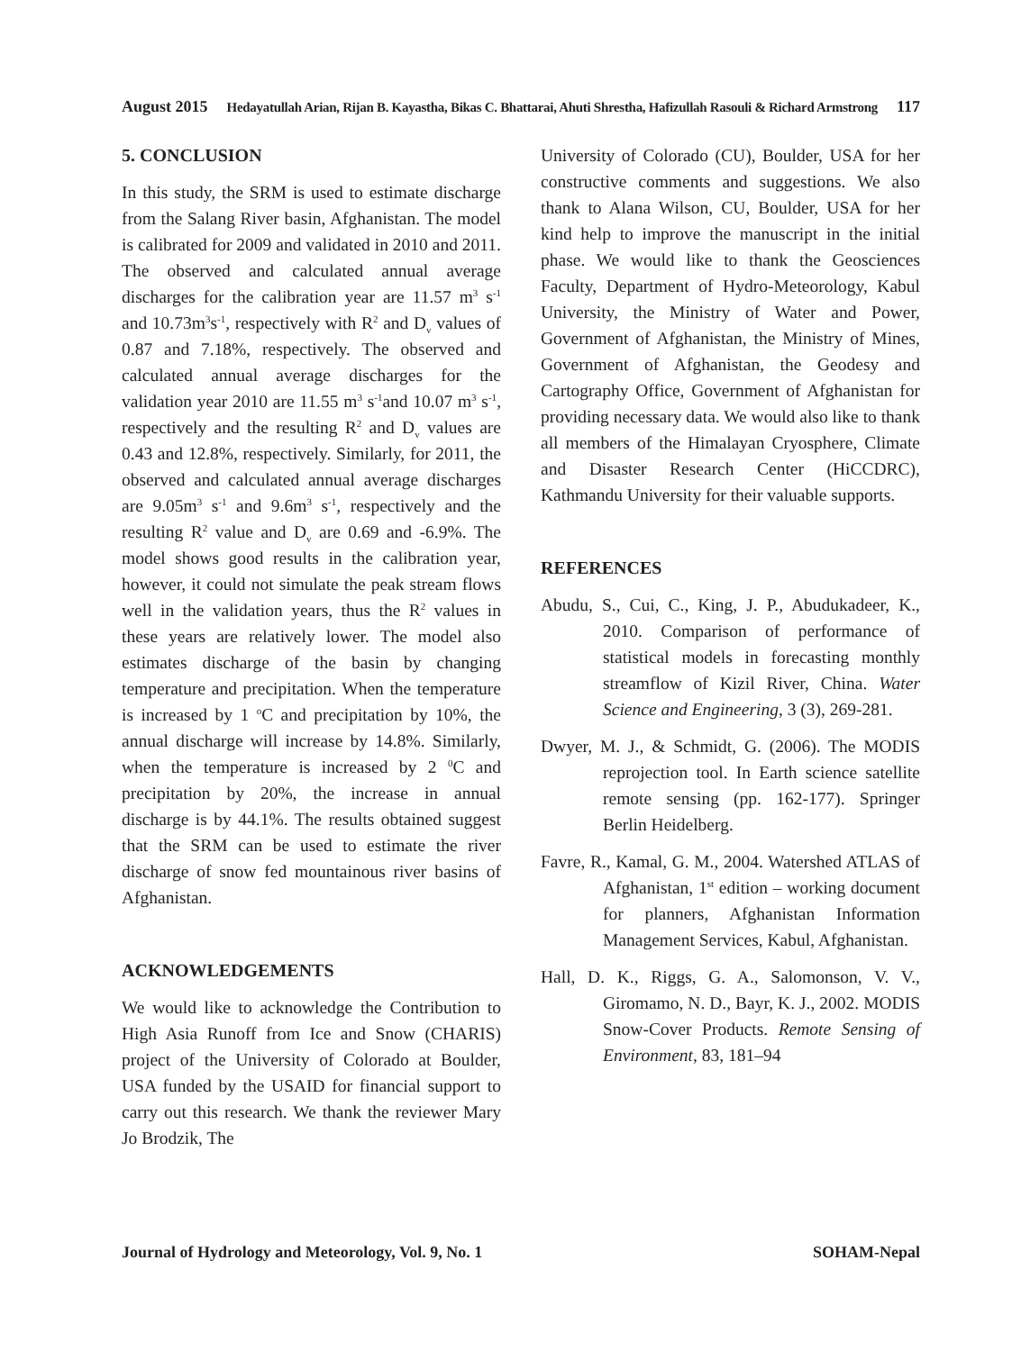August 2015 Hedayatullah Arian, Rijan B. Kayastha, Bikas C. Bhattarai, Ahuti Shrestha, Hafizullah Rasouli & Richard Armstrong 117
5. CONCLUSION
In this study, the SRM is used to estimate discharge from the Salang River basin, Afghanistan. The model is calibrated for 2009 and validated in 2010 and 2011. The observed and calculated annual average discharges for the calibration year are 11.57 m<sup>3</sup> s<sup>-1</sup> and 10.73m<sup>3</sup>s<sup>-1</sup>, respectively with R<sup>2</sup> and D<sub>v</sub> values of 0.87 and 7.18%, respectively. The observed and calculated annual average discharges for the validation year 2010 are 11.55 m<sup>3</sup> s<sup>-1</sup>and 10.07 m<sup>3</sup> s<sup>-1</sup>, respectively and the resulting R<sup>2</sup> and D<sub>v</sub> values are 0.43 and 12.8%, respectively. Similarly, for 2011, the observed and calculated annual average discharges are 9.05m<sup>3</sup> s<sup>-1</sup> and 9.6m<sup>3</sup> s<sup>-1</sup>, respectively and the resulting R<sup>2</sup> value and D<sub>v</sub> are 0.69 and -6.9%. The model shows good results in the calibration year, however, it could not simulate the peak stream flows well in the validation years, thus the R<sup>2</sup> values in these years are relatively lower. The model also estimates discharge of the basin by changing temperature and precipitation. When the temperature is increased by 1 <sup>o</sup>C and precipitation by 10%, the annual discharge will increase by 14.8%. Similarly, when the temperature is increased by 2 <sup>0</sup>C and precipitation by 20%, the increase in annual discharge is by 44.1%. The results obtained suggest that the SRM can be used to estimate the river discharge of snow fed mountainous river basins of Afghanistan.
ACKNOWLEDGEMENTS
We would like to acknowledge the Contribution to High Asia Runoff from Ice and Snow (CHARIS) project of the University of Colorado at Boulder, USA funded by the USAID for financial support to carry out this research. We thank the reviewer Mary Jo Brodzik, The
University of Colorado (CU), Boulder, USA for her constructive comments and suggestions. We also thank to Alana Wilson, CU, Boulder, USA for her kind help to improve the manuscript in the initial phase. We would like to thank the Geosciences Faculty, Department of Hydro-Meteorology, Kabul University, the Ministry of Water and Power, Government of Afghanistan, the Ministry of Mines, Government of Afghanistan, the Geodesy and Cartography Office, Government of Afghanistan for providing necessary data. We would also like to thank all members of the Himalayan Cryosphere, Climate and Disaster Research Center (HiCCDRC), Kathmandu University for their valuable supports.
REFERENCES
Abudu, S., Cui, C., King, J. P., Abudukadeer, K., 2010. Comparison of performance of statistical models in forecasting monthly streamflow of Kizil River, China. Water Science and Engineering, 3 (3), 269-281.
Dwyer, M. J., & Schmidt, G. (2006). The MODIS reprojection tool. In Earth science satellite remote sensing (pp. 162-177). Springer Berlin Heidelberg.
Favre, R., Kamal, G. M., 2004. Watershed ATLAS of Afghanistan, 1<sup>st</sup> edition – working document for planners, Afghanistan Information Management Services, Kabul, Afghanistan.
Hall, D. K., Riggs, G. A., Salomonson, V. V., Giromamo, N. D., Bayr, K. J., 2002. MODIS Snow-Cover Products. Remote Sensing of Environment, 83, 181–94
Journal of Hydrology and Meteorology, Vol. 9, No. 1 SOHAM-Nepal